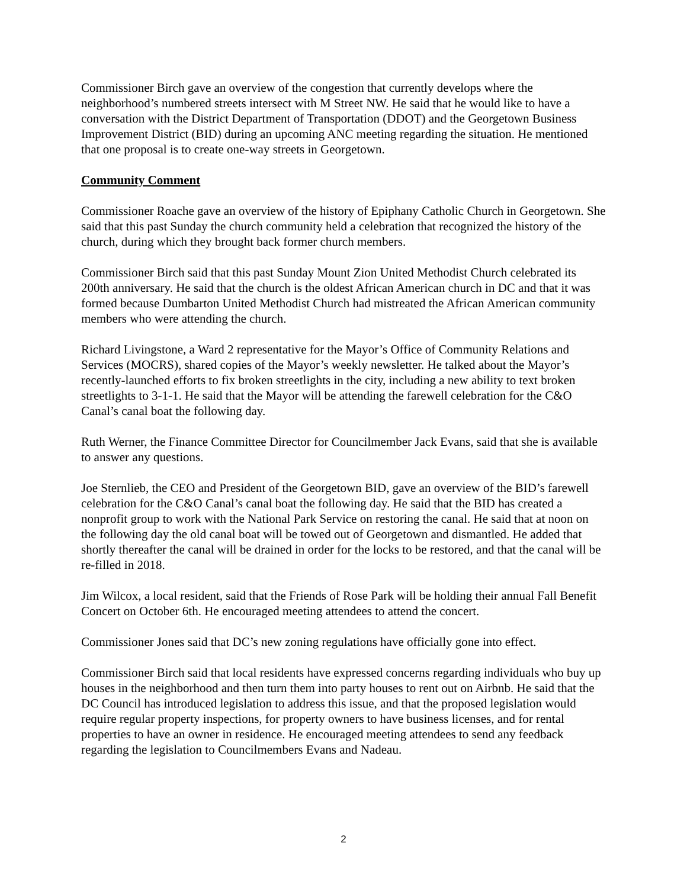Commissioner Birch gave an overview of the congestion that currently develops where the neighborhood’s numbered streets intersect with M Street NW. He said that he would like to have a conversation with the District Department of Transportation (DDOT) and the Georgetown Business Improvement District (BID) during an upcoming ANC meeting regarding the situation. He mentioned that one proposal is to create one-way streets in Georgetown.
Community Comment
Commissioner Roache gave an overview of the history of Epiphany Catholic Church in Georgetown. She said that this past Sunday the church community held a celebration that recognized the history of the church, during which they brought back former church members.
Commissioner Birch said that this past Sunday Mount Zion United Methodist Church celebrated its 200th anniversary. He said that the church is the oldest African American church in DC and that it was formed because Dumbarton United Methodist Church had mistreated the African American community members who were attending the church.
Richard Livingstone, a Ward 2 representative for the Mayor’s Office of Community Relations and Services (MOCRS), shared copies of the Mayor’s weekly newsletter. He talked about the Mayor’s recently-launched efforts to fix broken streetlights in the city, including a new ability to text broken streetlights to 3-1-1. He said that the Mayor will be attending the farewell celebration for the C&O Canal’s canal boat the following day.
Ruth Werner, the Finance Committee Director for Councilmember Jack Evans, said that she is available to answer any questions.
Joe Sternlieb, the CEO and President of the Georgetown BID, gave an overview of the BID’s farewell celebration for the C&O Canal’s canal boat the following day. He said that the BID has created a nonprofit group to work with the National Park Service on restoring the canal. He said that at noon on the following day the old canal boat will be towed out of Georgetown and dismantled. He added that shortly thereafter the canal will be drained in order for the locks to be restored, and that the canal will be re-filled in 2018.
Jim Wilcox, a local resident, said that the Friends of Rose Park will be holding their annual Fall Benefit Concert on October 6th. He encouraged meeting attendees to attend the concert.
Commissioner Jones said that DC’s new zoning regulations have officially gone into effect.
Commissioner Birch said that local residents have expressed concerns regarding individuals who buy up houses in the neighborhood and then turn them into party houses to rent out on Airbnb. He said that the DC Council has introduced legislation to address this issue, and that the proposed legislation would require regular property inspections, for property owners to have business licenses, and for rental properties to have an owner in residence. He encouraged meeting attendees to send any feedback regarding the legislation to Councilmembers Evans and Nadeau.
2